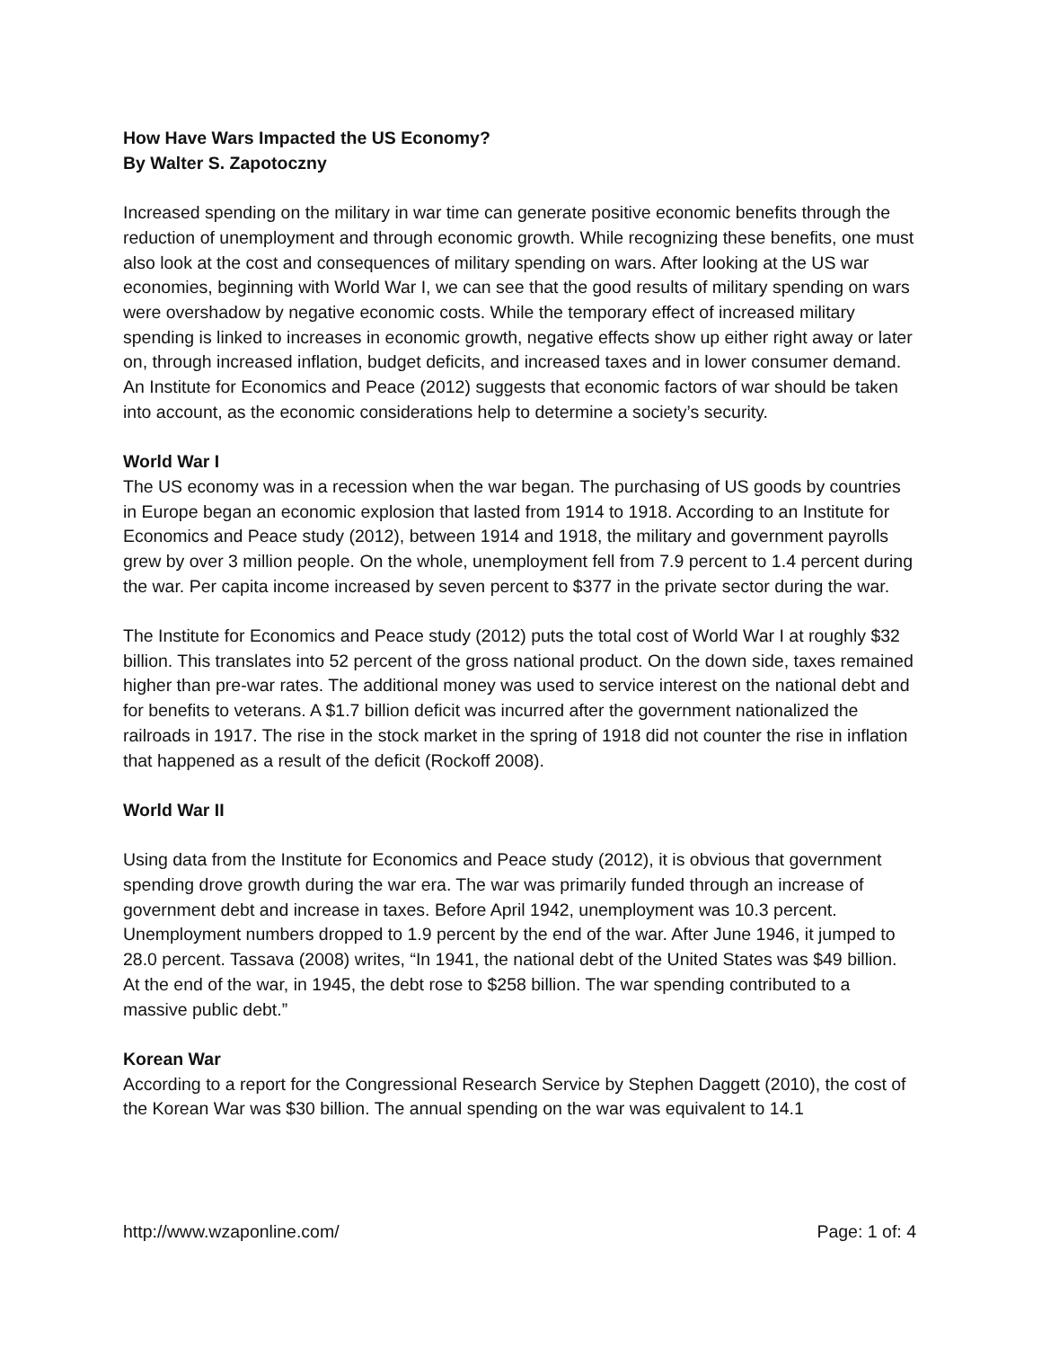How Have Wars Impacted the US Economy?
By Walter S. Zapotoczny
Increased spending on the military in war time can generate positive economic benefits through the reduction of unemployment and through economic growth. While recognizing these benefits, one must also look at the cost and consequences of military spending on wars. After looking at the US war economies, beginning with World War I, we can see that the good results of military spending on wars were overshadow by negative economic costs. While the temporary effect of increased military spending is linked to increases in economic growth, negative effects show up either right away or later on, through increased inflation, budget deficits, and increased taxes and in lower consumer demand. An Institute for Economics and Peace (2012) suggests that economic factors of war should be taken into account, as the economic considerations help to determine a society’s security.
World War I
The US economy was in a recession when the war began. The purchasing of US goods by countries in Europe began an economic explosion that lasted from 1914 to 1918. According to an Institute for Economics and Peace study (2012), between 1914 and 1918, the military and government payrolls grew by over 3 million people. On the whole, unemployment fell from 7.9 percent to 1.4 percent during the war. Per capita income increased by seven percent to $377 in the private sector during the war.
The Institute for Economics and Peace study (2012) puts the total cost of World War I at roughly $32 billion. This translates into 52 percent of the gross national product. On the down side, taxes remained higher than pre-war rates. The additional money was used to service interest on the national debt and for benefits to veterans. A $1.7 billion deficit was incurred after the government nationalized the railroads in 1917. The rise in the stock market in the spring of 1918 did not counter the rise in inflation that happened as a result of the deficit (Rockoff 2008).
World War II
Using data from the Institute for Economics and Peace study (2012), it is obvious that government spending drove growth during the war era. The war was primarily funded through an increase of government debt and increase in taxes. Before April 1942, unemployment was 10.3 percent. Unemployment numbers dropped to 1.9 percent by the end of the war. After June 1946, it jumped to 28.0 percent. Tassava (2008) writes, “In 1941, the national debt of the United States was $49 billion. At the end of the war, in 1945, the debt rose to $258 billion. The war spending contributed to a massive public debt.”
Korean War
According to a report for the Congressional Research Service by Stephen Daggett (2010), the cost of the Korean War was $30 billion. The annual spending on the war was equivalent to 14.1
http://www.wzaponline.com/ Page: 1 of: 4